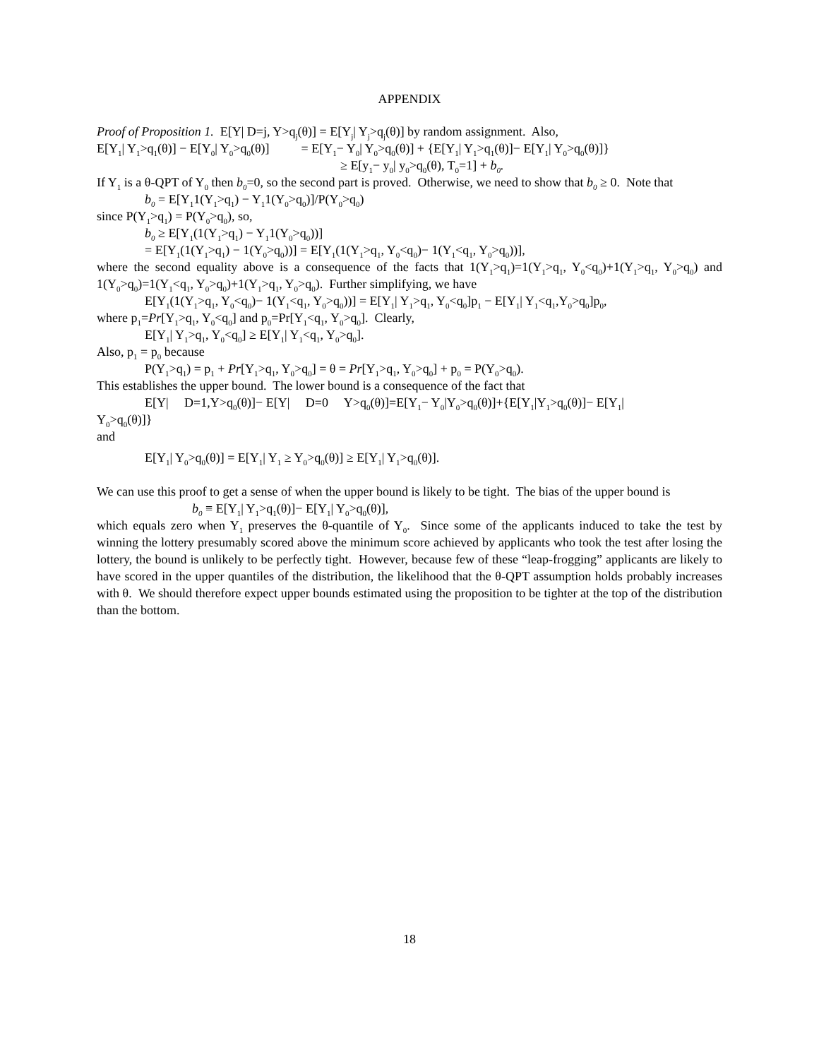APPENDIX
Proof of Proposition 1. E[Y| D=j, Y>q<sub>j</sub>(θ)] = E[Y<sub>j</sub>| Y<sub>j</sub>>q<sub>j</sub>(θ)] by random assignment. Also,
E[Y<sub>1</sub>| Y<sub>1</sub>>q<sub>1</sub>(θ)] − E[Y<sub>0</sub>| Y<sub>0</sub>>q<sub>0</sub>(θ)] = E[Y<sub>1</sub>− Y<sub>0</sub>| Y<sub>0</sub>>q<sub>0</sub>(θ)] + {E[Y<sub>1</sub>| Y<sub>1</sub>>q<sub>1</sub>(θ)]− E[Y<sub>1</sub>| Y<sub>0</sub>>q<sub>0</sub>(θ)]}
≥ E[y<sub>1</sub>− y<sub>0</sub>| y<sub>0</sub>>q<sub>0</sub>(θ), T<sub>0</sub>=1] + b<sub>0</sub>.
If Y<sub>1</sub> is a θ-QPT of Y<sub>0</sub> then b<sub>0</sub>=0, so the second part is proved. Otherwise, we need to show that b<sub>0</sub> ≥ 0. Note that
b<sub>0</sub> = E[Y<sub>1</sub>1(Y<sub>1</sub>>q<sub>1</sub>) − Y<sub>1</sub>1(Y<sub>0</sub>>q<sub>0</sub>)]/P(Y<sub>0</sub>>q<sub>0</sub>)
since P(Y<sub>1</sub>>q<sub>1</sub>) = P(Y<sub>0</sub>>q<sub>0</sub>), so,
b<sub>0</sub> ≥ E[Y<sub>1</sub>(1(Y<sub>1</sub>>q<sub>1</sub>) − Y<sub>1</sub>1(Y<sub>0</sub>>q<sub>0</sub>))]
= E[Y<sub>1</sub>(1(Y<sub>1</sub>>q<sub>1</sub>) − 1(Y<sub>0</sub>>q<sub>0</sub>))] = E[Y<sub>1</sub>(1(Y<sub>1</sub>>q<sub>1</sub>, Y<sub>0</sub><q<sub>0</sub>)− 1(Y<sub>1</sub><q<sub>1</sub>, Y<sub>0</sub>>q<sub>0</sub>))],
where the second equality above is a consequence of the facts that 1(Y<sub>1</sub>>q<sub>1</sub>)=1(Y<sub>1</sub>>q<sub>1</sub>, Y<sub>0</sub><q<sub>0</sub>)+1(Y<sub>1</sub>>q<sub>1</sub>, Y<sub>0</sub>>q<sub>0</sub>) and 1(Y<sub>0</sub>>q<sub>0</sub>)=1(Y<sub>1</sub><q<sub>1</sub>, Y<sub>0</sub>>q<sub>0</sub>)+1(Y<sub>1</sub>>q<sub>1</sub>, Y<sub>0</sub>>q<sub>0</sub>). Further simplifying, we have
E[Y<sub>1</sub>(1(Y<sub>1</sub>>q<sub>1</sub>, Y<sub>0</sub><q<sub>0</sub>)− 1(Y<sub>1</sub><q<sub>1</sub>, Y<sub>0</sub>>q<sub>0</sub>))] = E[Y<sub>1</sub>| Y<sub>1</sub>>q<sub>1</sub>, Y<sub>0</sub><q<sub>0</sub>]p<sub>1</sub> − E[Y<sub>1</sub>| Y<sub>1</sub><q<sub>1</sub>,Y<sub>0</sub>>q<sub>0</sub>]p<sub>0</sub>,
where p<sub>1</sub>=Pr[Y<sub>1</sub>>q<sub>1</sub>, Y<sub>0</sub><q<sub>0</sub>] and p<sub>0</sub>=Pr[Y<sub>1</sub><q<sub>1</sub>, Y<sub>0</sub>>q<sub>0</sub>]. Clearly,
E[Y<sub>1</sub>| Y<sub>1</sub>>q<sub>1</sub>, Y<sub>0</sub><q<sub>0</sub>] ≥ E[Y<sub>1</sub>| Y<sub>1</sub><q<sub>1</sub>, Y<sub>0</sub>>q<sub>0</sub>].
Also, p<sub>1</sub> = p<sub>0</sub> because
P(Y<sub>1</sub>>q<sub>1</sub>) = p<sub>1</sub> + Pr[Y<sub>1</sub>>q<sub>1</sub>, Y<sub>0</sub>>q<sub>0</sub>] = θ = Pr[Y<sub>1</sub>>q<sub>1</sub>, Y<sub>0</sub>>q<sub>0</sub>] + p<sub>0</sub> = P(Y<sub>0</sub>>q<sub>0</sub>).
This establishes the upper bound. The lower bound is a consequence of the fact that
E[Y| D=1,Y>q<sub>0</sub>(θ)]− E[Y| D=0 Y>q<sub>0</sub>(θ)]=E[Y<sub>1</sub>− Y<sub>0</sub>|Y<sub>0</sub>>q<sub>0</sub>(θ)]+{E[Y<sub>1</sub>|Y<sub>1</sub>>q<sub>0</sub>(θ)]− E[Y<sub>1</sub>|
Y<sub>0</sub>>q<sub>0</sub>(θ)]}
and
E[Y<sub>1</sub>| Y<sub>0</sub>>q<sub>0</sub>(θ)] = E[Y<sub>1</sub>| Y<sub>1</sub> ≥ Y<sub>0</sub>>q<sub>0</sub>(θ)] ≥ E[Y<sub>1</sub>| Y<sub>1</sub>>q<sub>0</sub>(θ)].
We can use this proof to get a sense of when the upper bound is likely to be tight. The bias of the upper bound is
b<sub>0</sub> ≡ E[Y<sub>1</sub>| Y<sub>1</sub>>q<sub>1</sub>(θ)]− E[Y<sub>1</sub>| Y<sub>0</sub>>q<sub>0</sub>(θ)],
which equals zero when Y<sub>1</sub> preserves the θ-quantile of Y<sub>0</sub>. Since some of the applicants induced to take the test by winning the lottery presumably scored above the minimum score achieved by applicants who took the test after losing the lottery, the bound is unlikely to be perfectly tight. However, because few of these “leap-frogging” applicants are likely to have scored in the upper quantiles of the distribution, the likelihood that the θ-QPT assumption holds probably increases with θ. We should therefore expect upper bounds estimated using the proposition to be tighter at the top of the distribution than the bottom.
18